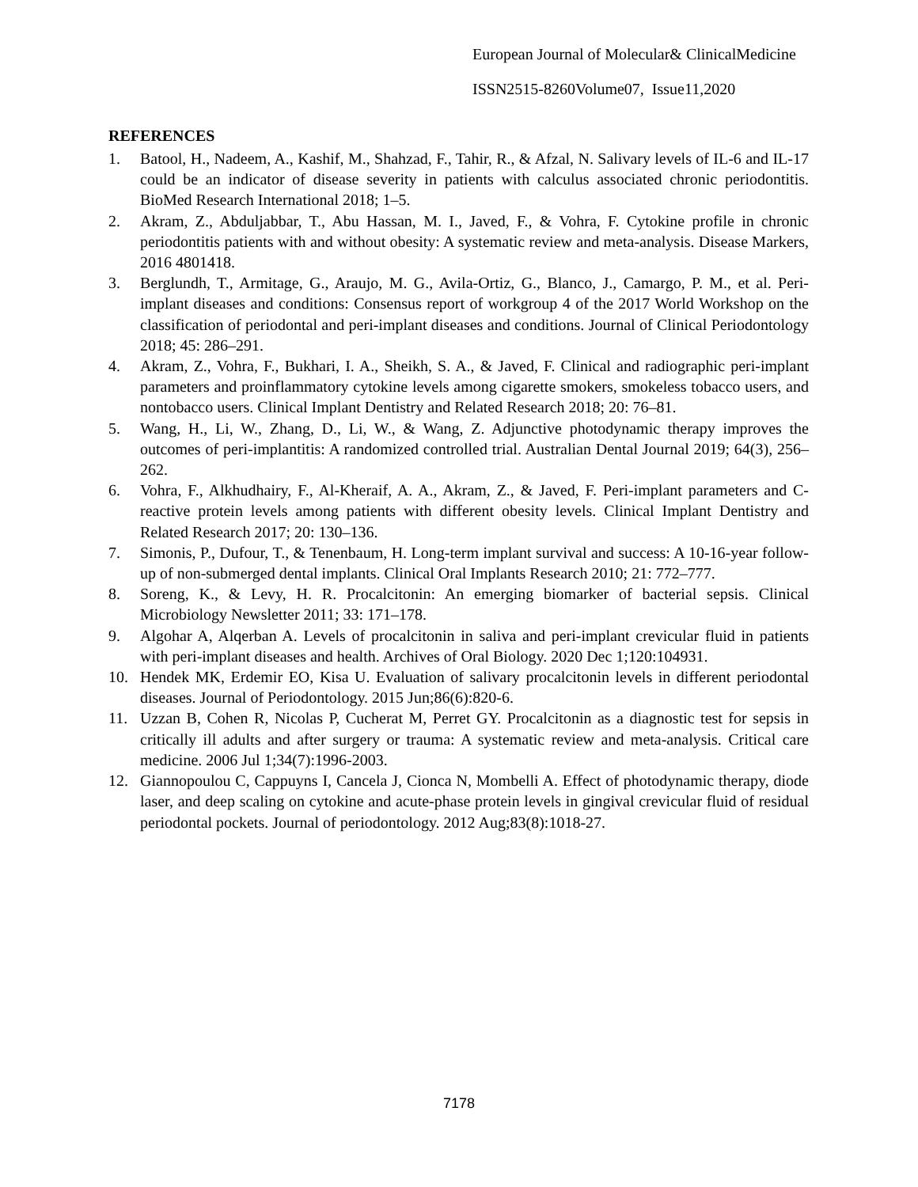European Journal of Molecular& ClinicalMedicine
ISSN2515-8260Volume07, Issue11,2020
REFERENCES
1. Batool, H., Nadeem, A., Kashif, M., Shahzad, F., Tahir, R., & Afzal, N. Salivary levels of IL-6 and IL-17 could be an indicator of disease severity in patients with calculus associated chronic periodontitis. BioMed Research International 2018; 1–5.
2. Akram, Z., Abduljabbar, T., Abu Hassan, M. I., Javed, F., & Vohra, F. Cytokine profile in chronic periodontitis patients with and without obesity: A systematic review and meta-analysis. Disease Markers, 2016 4801418.
3. Berglundh, T., Armitage, G., Araujo, M. G., Avila-Ortiz, G., Blanco, J., Camargo, P. M., et al. Peri-implant diseases and conditions: Consensus report of workgroup 4 of the 2017 World Workshop on the classification of periodontal and peri-implant diseases and conditions. Journal of Clinical Periodontology 2018; 45: 286–291.
4. Akram, Z., Vohra, F., Bukhari, I. A., Sheikh, S. A., & Javed, F. Clinical and radiographic peri-implant parameters and proinflammatory cytokine levels among cigarette smokers, smokeless tobacco users, and nontobacco users. Clinical Implant Dentistry and Related Research 2018; 20: 76–81.
5. Wang, H., Li, W., Zhang, D., Li, W., & Wang, Z. Adjunctive photodynamic therapy improves the outcomes of peri-implantitis: A randomized controlled trial. Australian Dental Journal 2019; 64(3), 256–262.
6. Vohra, F., Alkhudhairy, F., Al-Kheraif, A. A., Akram, Z., & Javed, F. Peri-implant parameters and C-reactive protein levels among patients with different obesity levels. Clinical Implant Dentistry and Related Research 2017; 20: 130–136.
7. Simonis, P., Dufour, T., & Tenenbaum, H. Long-term implant survival and success: A 10-16-year follow-up of non-submerged dental implants. Clinical Oral Implants Research 2010; 21: 772–777.
8. Soreng, K., & Levy, H. R. Procalcitonin: An emerging biomarker of bacterial sepsis. Clinical Microbiology Newsletter 2011; 33: 171–178.
9. Algohar A, Alqerban A. Levels of procalcitonin in saliva and peri-implant crevicular fluid in patients with peri-implant diseases and health. Archives of Oral Biology. 2020 Dec 1;120:104931.
10. Hendek MK, Erdemir EO, Kisa U. Evaluation of salivary procalcitonin levels in different periodontal diseases. Journal of Periodontology. 2015 Jun;86(6):820-6.
11. Uzzan B, Cohen R, Nicolas P, Cucherat M, Perret GY. Procalcitonin as a diagnostic test for sepsis in critically ill adults and after surgery or trauma: A systematic review and meta-analysis. Critical care medicine. 2006 Jul 1;34(7):1996-2003.
12. Giannopoulou C, Cappuyns I, Cancela J, Cionca N, Mombelli A. Effect of photodynamic therapy, diode laser, and deep scaling on cytokine and acute-phase protein levels in gingival crevicular fluid of residual periodontal pockets. Journal of periodontology. 2012 Aug;83(8):1018-27.
7178